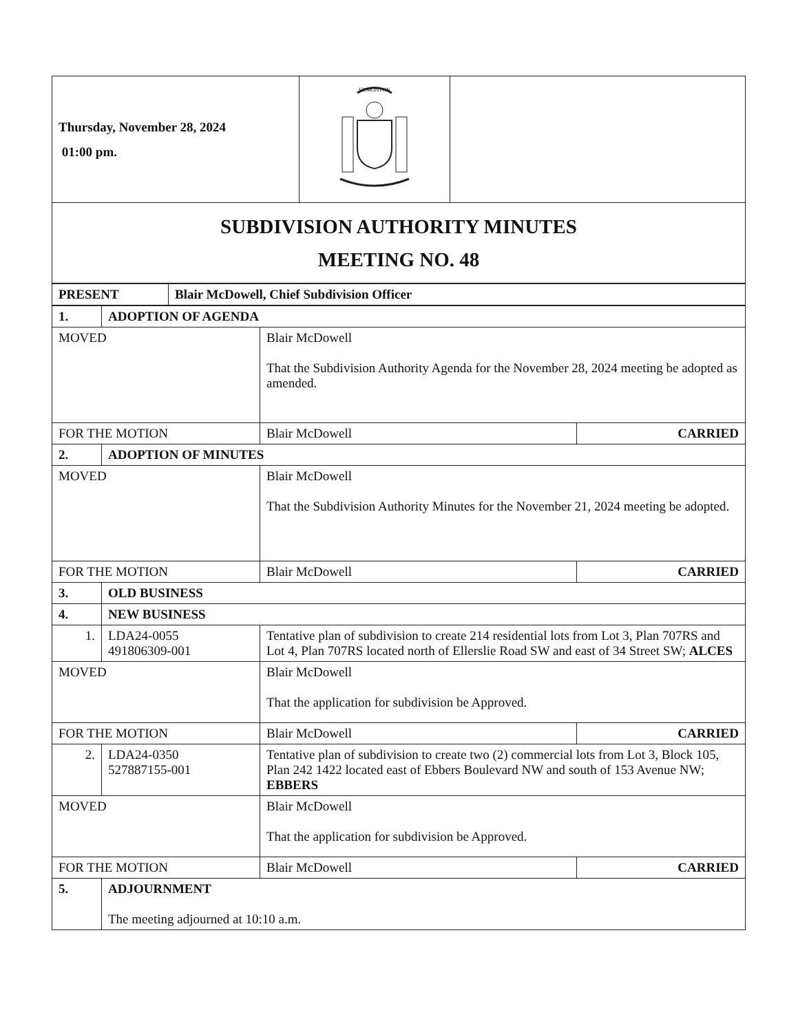| Thursday, November 28, 2024 01:00 pm. | EDMONTON | |
| SUBDIVISION AUTHORITY MINUTES MEETING NO. 48 | | |
| PRESENT | Blair McDowell, Chief Subdivision Officer |
| 1. | ADOPTION OF AGENDA | | |
| MOVED | | Blair McDowell That the Subdivision Authority Agenda for the November 28, 2024 meeting be adopted as amended. | |
| FOR THE MOTION | | Blair McDowell | CARRIED |
| 2. | ADOPTION OF MINUTES | | |
| MOVED | | Blair McDowell That the Subdivision Authority Minutes for the November 21, 2024 meeting be adopted. | |
| FOR THE MOTION | | Blair McDowell | CARRIED |
| 3. | OLD BUSINESS | | |
| 4. | NEW BUSINESS | | |
| 1. | LDA24-0055 491806309-001 | Tentative plan of subdivision to create 214 residential lots from Lot 3, Plan 707RS and Lot 4, Plan 707RS located north of Ellerslie Road SW and east of 34 Street SW; ALCES | |
| MOVED | | Blair McDowell That the application for subdivision be Approved. | |
| FOR THE MOTION | | Blair McDowell | CARRIED |
| 2. | LDA24-0350 527887155-001 | Tentative plan of subdivision to create two (2) commercial lots from Lot 3, Block 105, Plan 242 1422 located east of Ebbers Boulevard NW and south of 153 Avenue NW; EBBERS | |
| MOVED | | Blair McDowell That the application for subdivision be Approved. | |
| FOR THE MOTION | | Blair McDowell | CARRIED |
| 5. | ADJOURNMENT The meeting adjourned at 10:10 a.m. | | |